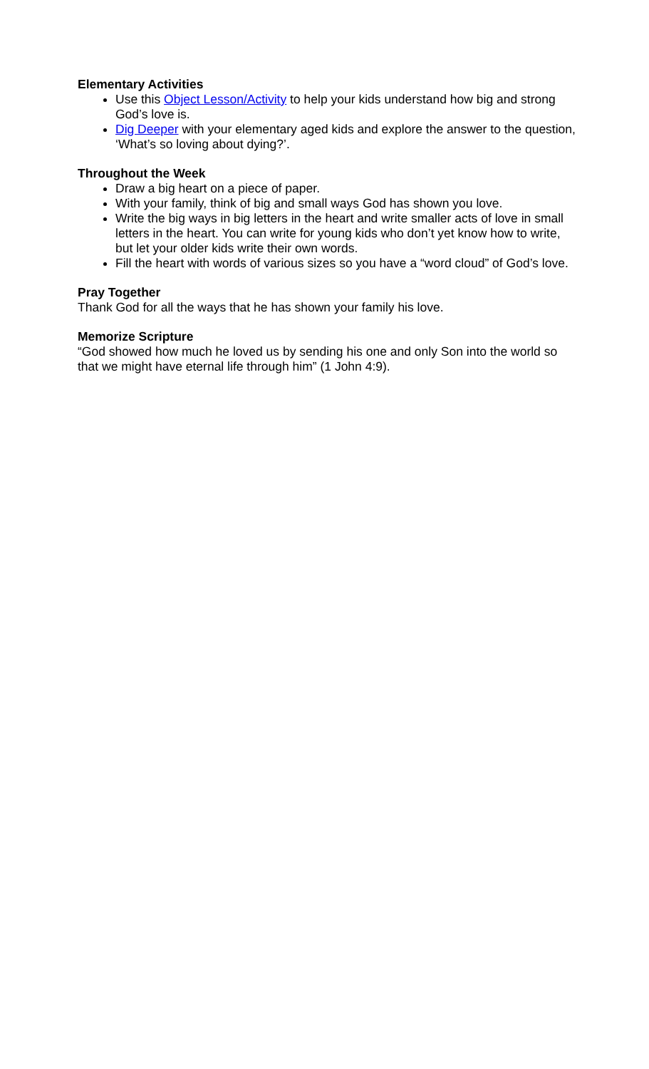Elementary Activities
Use this Object Lesson/Activity to help your kids understand how big and strong God’s love is.
Dig Deeper with your elementary aged kids and explore the answer to the question, ‘What’s so loving about dying?’.
Throughout the Week
Draw a big heart on a piece of paper.
With your family, think of big and small ways God has shown you love.
Write the big ways in big letters in the heart and write smaller acts of love in small letters in the heart. You can write for young kids who don’t yet know how to write, but let your older kids write their own words.
Fill the heart with words of various sizes so you have a “word cloud” of God’s love.
Pray Together
Thank God for all the ways that he has shown your family his love.
Memorize Scripture
“God showed how much he loved us by sending his one and only Son into the world so that we might have eternal life through him” (1 John 4:9).